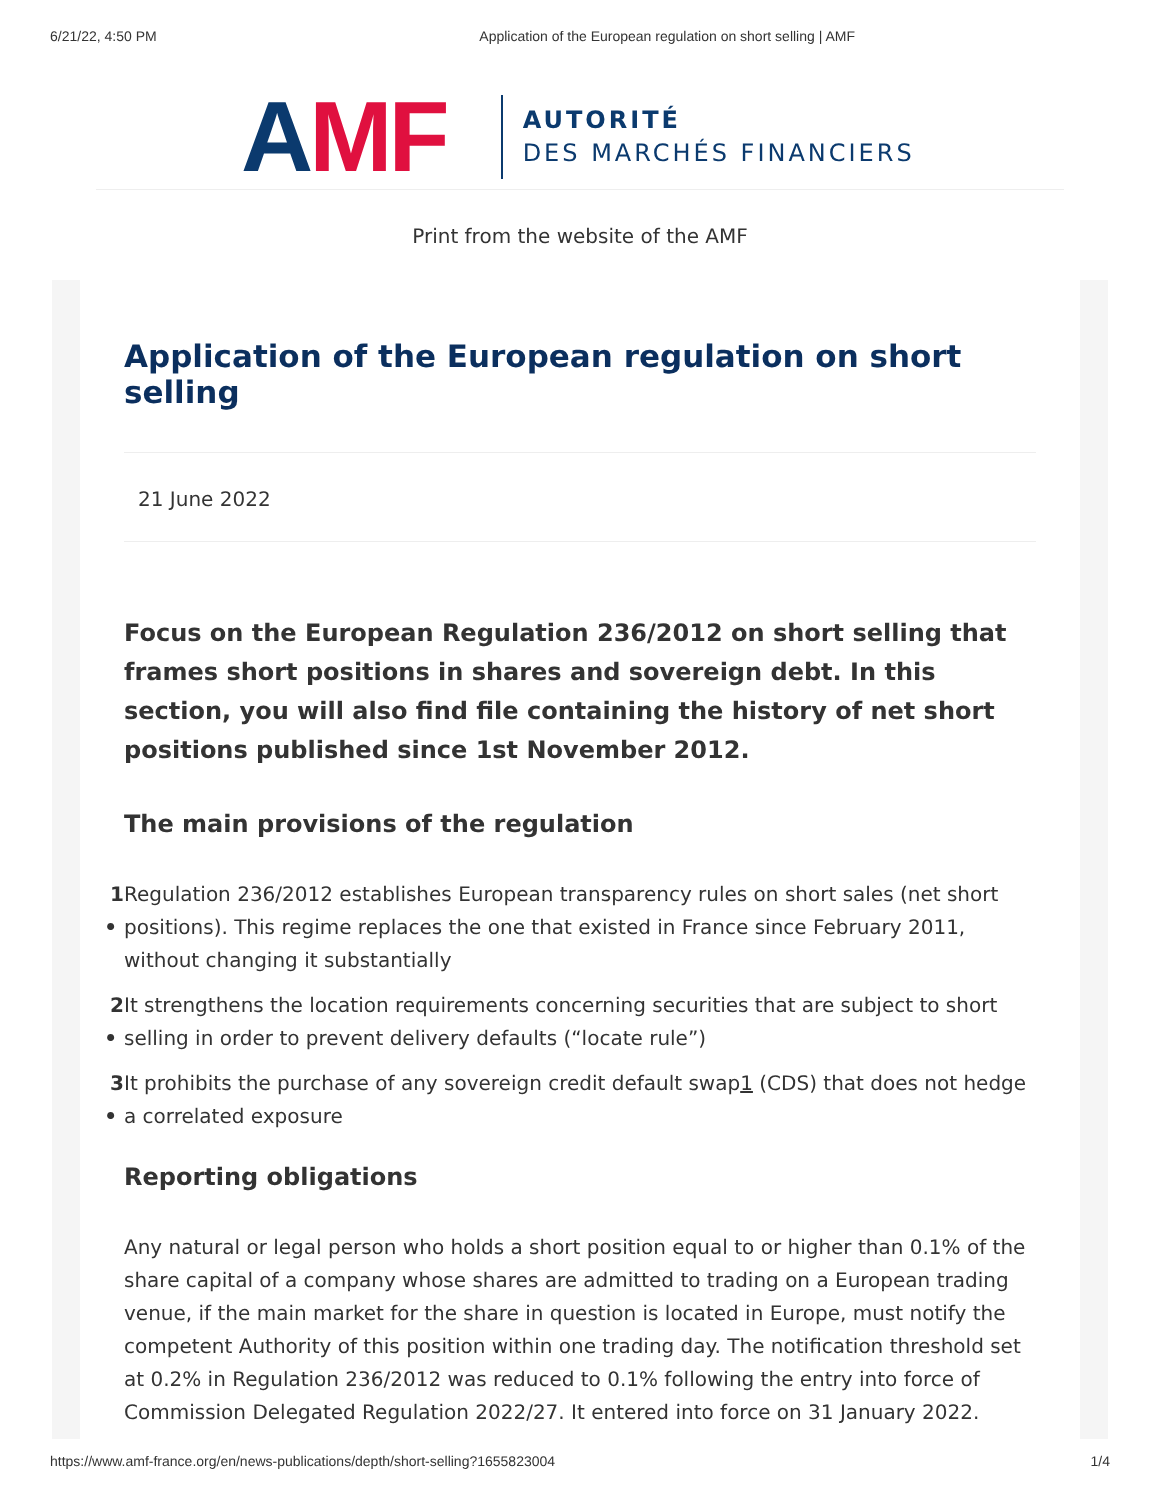6/21/22, 4:50 PM Application of the European regulation on short selling | AMF
AMF
AUTORITÉ
DES MARCHÉS FINANCIERS
Print from the website of the AMF
Application of the European regulation on short selling
21 June 2022
Focus on the European Regulation 236/2012 on short selling that frames short positions in shares and sovereign debt. In this section, you will also find file containing the history of net short positions published since 1st November 2012.
The main provisions of the regulation
1 • Regulation 236/2012 establishes European transparency rules on short sales (net short positions). This regime replaces the one that existed in France since February 2011, without changing it substantially
2 • It strengthens the location requirements concerning securities that are subject to short selling in order to prevent delivery defaults (“locate rule”)
3 • It prohibits the purchase of any sovereign credit default swap1 (CDS) that does not hedge a correlated exposure
Reporting obligations
Any natural or legal person who holds a short position equal to or higher than 0.1% of the share capital of a company whose shares are admitted to trading on a European trading venue, if the main market for the share in question is located in Europe, must notify the competent Authority of this position within one trading day. The notification threshold set at 0.2% in Regulation 236/2012 was reduced to 0.1% following the entry into force of Commission Delegated Regulation 2022/27. It entered into force on 31 January 2022.
https://www.amf-france.org/en/news-publications/depth/short-selling?1655823004 1/4